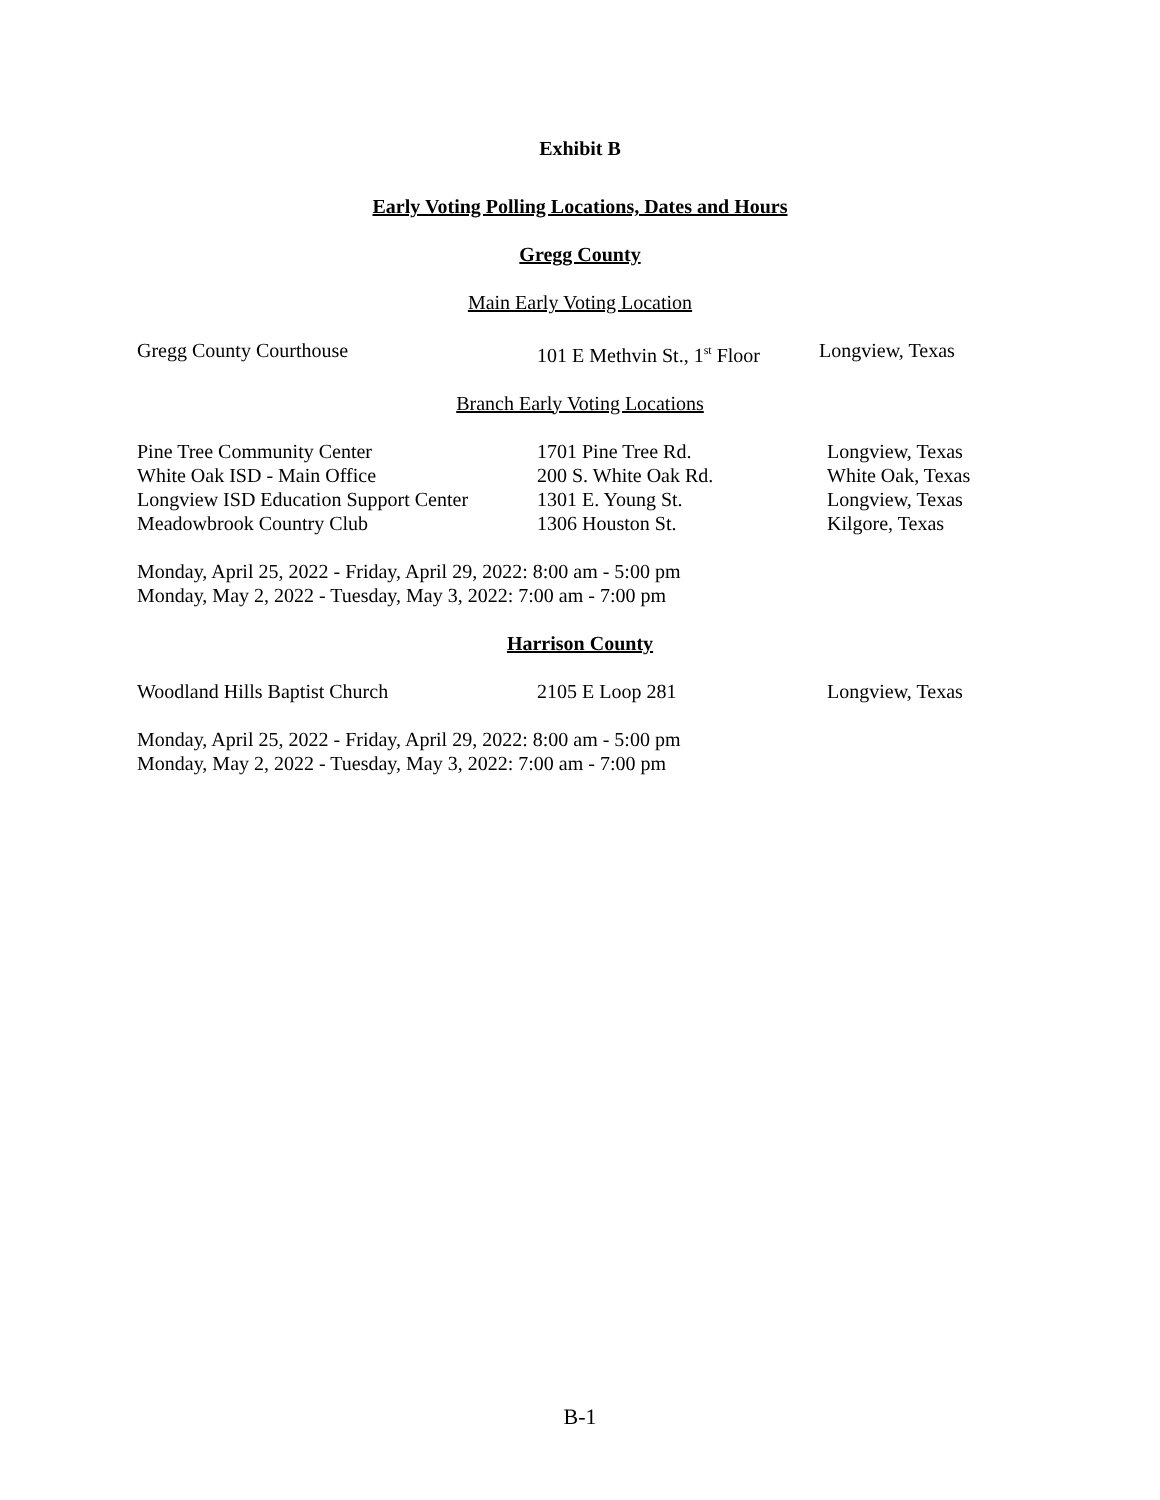Exhibit B
Early Voting Polling Locations, Dates and Hours
Gregg County
Main Early Voting Location
| Gregg County Courthouse | 101 E Methvin St., 1<sup>st</sup> Floor | Longview, Texas |
Branch Early Voting Locations
| Pine Tree Community Center | 1701 Pine Tree Rd. | Longview, Texas |
| White Oak ISD - Main Office | 200 S. White Oak Rd. | White Oak, Texas |
| Longview ISD Education Support Center | 1301 E. Young St. | Longview, Texas |
| Meadowbrook Country Club | 1306 Houston St. | Kilgore, Texas |
Monday, April 25, 2022 - Friday, April 29, 2022: 8:00 am - 5:00 pm
Monday, May 2, 2022 - Tuesday, May 3, 2022: 7:00 am - 7:00 pm
Harrison County
| Woodland Hills Baptist Church | 2105 E Loop 281 | Longview, Texas |
Monday, April 25, 2022 - Friday, April 29, 2022: 8:00 am - 5:00 pm
Monday, May 2, 2022 - Tuesday, May 3, 2022: 7:00 am - 7:00 pm
B-1